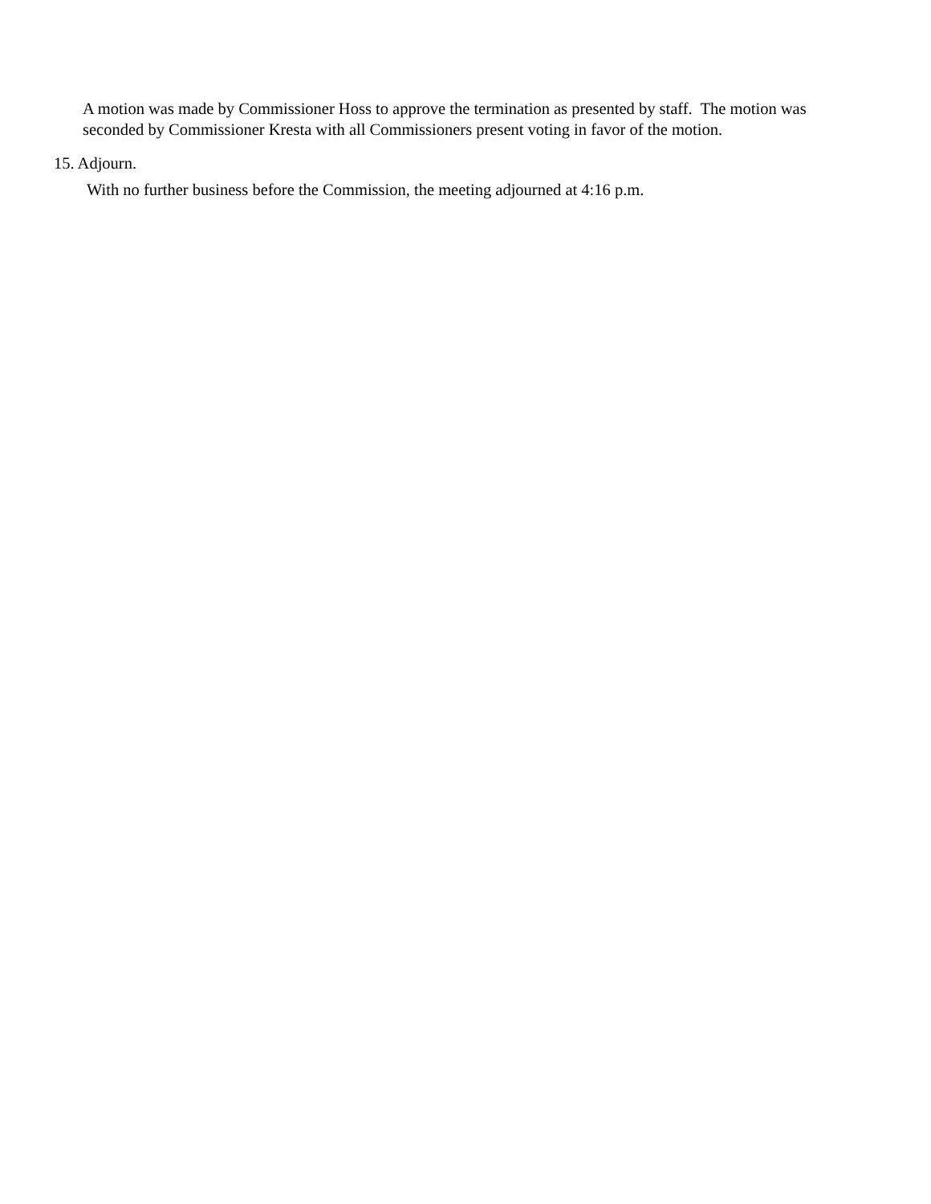A motion was made by Commissioner Hoss to approve the termination as presented by staff. The motion was seconded by Commissioner Kresta with all Commissioners present voting in favor of the motion.
15. Adjourn.
With no further business before the Commission, the meeting adjourned at 4:16 p.m.